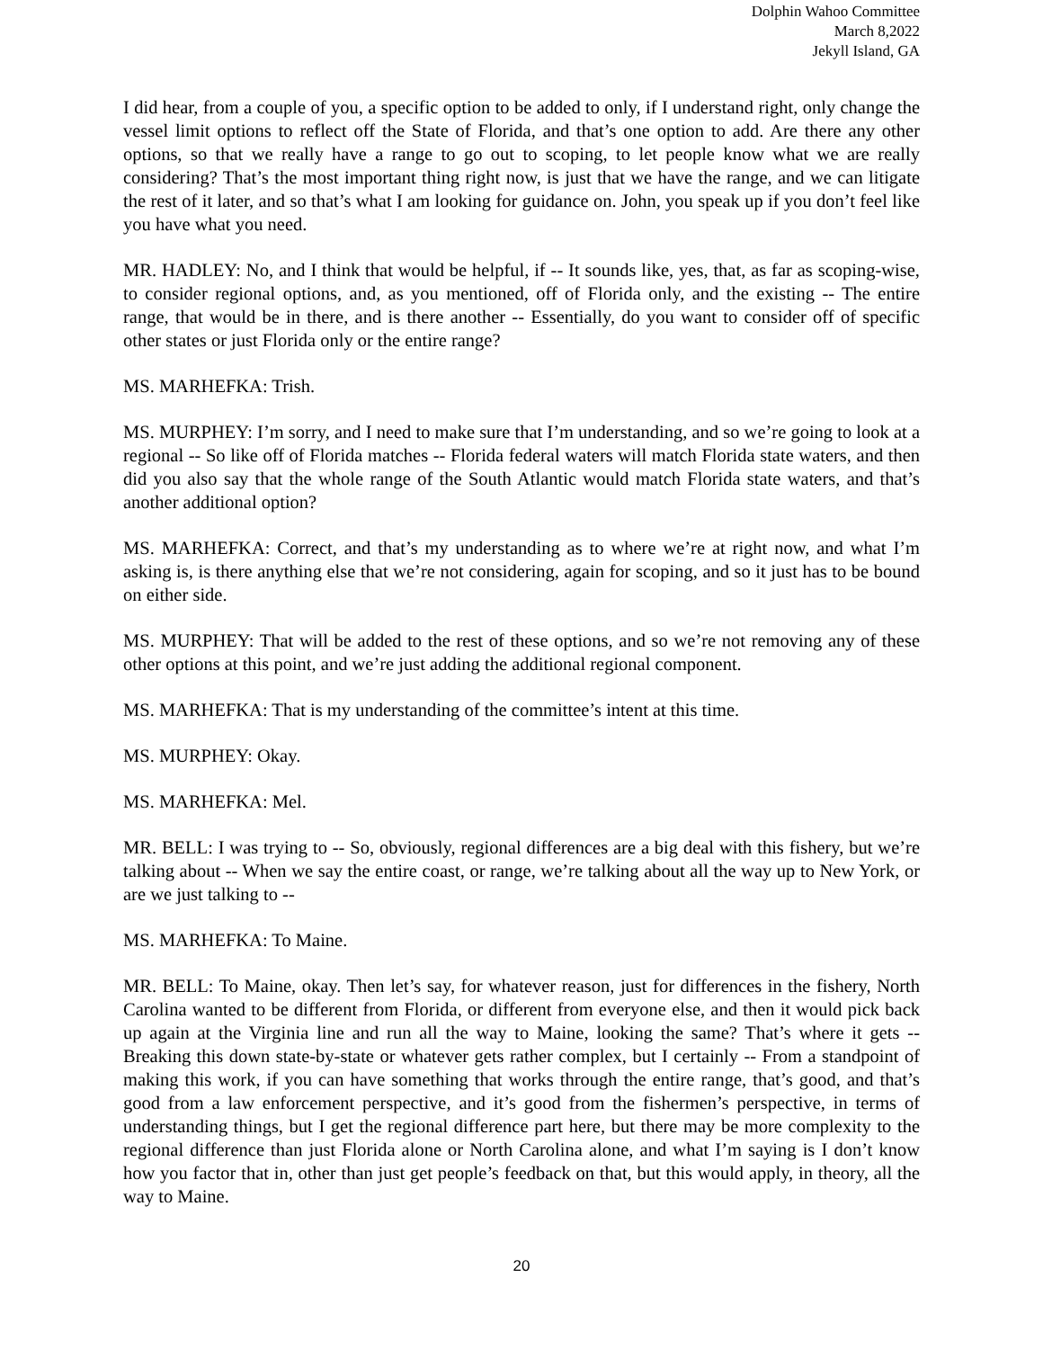Dolphin Wahoo Committee
March 8,2022
Jekyll Island, GA
I did hear, from a couple of you, a specific option to be added to only, if I understand right, only change the vessel limit options to reflect off the State of Florida, and that’s one option to add. Are there any other options, so that we really have a range to go out to scoping, to let people know what we are really considering? That’s the most important thing right now, is just that we have the range, and we can litigate the rest of it later, and so that’s what I am looking for guidance on. John, you speak up if you don’t feel like you have what you need.
MR. HADLEY: No, and I think that would be helpful, if -- It sounds like, yes, that, as far as scoping-wise, to consider regional options, and, as you mentioned, off of Florida only, and the existing -- The entire range, that would be in there, and is there another -- Essentially, do you want to consider off of specific other states or just Florida only or the entire range?
MS. MARHEFKA: Trish.
MS. MURPHEY: I’m sorry, and I need to make sure that I’m understanding, and so we’re going to look at a regional -- So like off of Florida matches -- Florida federal waters will match Florida state waters, and then did you also say that the whole range of the South Atlantic would match Florida state waters, and that’s another additional option?
MS. MARHEFKA: Correct, and that’s my understanding as to where we’re at right now, and what I’m asking is, is there anything else that we’re not considering, again for scoping, and so it just has to be bound on either side.
MS. MURPHEY: That will be added to the rest of these options, and so we’re not removing any of these other options at this point, and we’re just adding the additional regional component.
MS. MARHEFKA: That is my understanding of the committee’s intent at this time.
MS. MURPHEY: Okay.
MS. MARHEFKA: Mel.
MR. BELL: I was trying to -- So, obviously, regional differences are a big deal with this fishery, but we’re talking about -- When we say the entire coast, or range, we’re talking about all the way up to New York, or are we just talking to --
MS. MARHEFKA: To Maine.
MR. BELL: To Maine, okay. Then let’s say, for whatever reason, just for differences in the fishery, North Carolina wanted to be different from Florida, or different from everyone else, and then it would pick back up again at the Virginia line and run all the way to Maine, looking the same? That’s where it gets -- Breaking this down state-by-state or whatever gets rather complex, but I certainly -- From a standpoint of making this work, if you can have something that works through the entire range, that’s good, and that’s good from a law enforcement perspective, and it’s good from the fishermen’s perspective, in terms of understanding things, but I get the regional difference part here, but there may be more complexity to the regional difference than just Florida alone or North Carolina alone, and what I’m saying is I don’t know how you factor that in, other than just get people’s feedback on that, but this would apply, in theory, all the way to Maine.
20